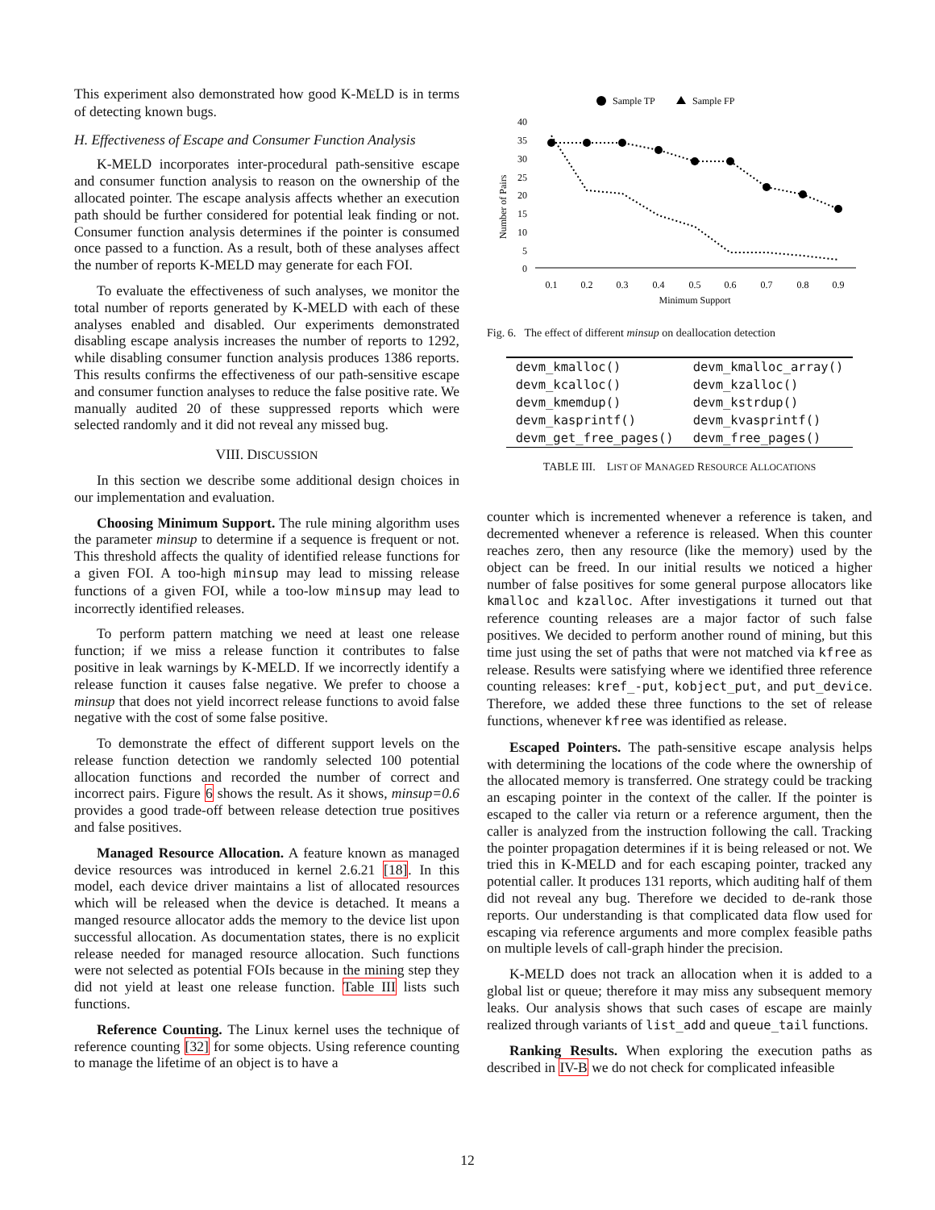This experiment also demonstrated how good K-MELD is in terms of detecting known bugs.
H. Effectiveness of Escape and Consumer Function Analysis
K-MELD incorporates inter-procedural path-sensitive escape and consumer function analysis to reason on the ownership of the allocated pointer. The escape analysis affects whether an execution path should be further considered for potential leak finding or not. Consumer function analysis determines if the pointer is consumed once passed to a function. As a result, both of these analyses affect the number of reports K-MELD may generate for each FOI.
To evaluate the effectiveness of such analyses, we monitor the total number of reports generated by K-MELD with each of these analyses enabled and disabled. Our experiments demonstrated disabling escape analysis increases the number of reports to 1292, while disabling consumer function analysis produces 1386 reports. This results confirms the effectiveness of our path-sensitive escape and consumer function analyses to reduce the false positive rate. We manually audited 20 of these suppressed reports which were selected randomly and it did not reveal any missed bug.
VIII. DISCUSSION
In this section we describe some additional design choices in our implementation and evaluation.
Choosing Minimum Support. The rule mining algorithm uses the parameter minsup to determine if a sequence is frequent or not. This threshold affects the quality of identified release functions for a given FOI. A too-high minsup may lead to missing release functions of a given FOI, while a too-low minsup may lead to incorrectly identified releases.
To perform pattern matching we need at least one release function; if we miss a release function it contributes to false positive in leak warnings by K-MELD. If we incorrectly identify a release function it causes false negative. We prefer to choose a minsup that does not yield incorrect release functions to avoid false negative with the cost of some false positive.
To demonstrate the effect of different support levels on the release function detection we randomly selected 100 potential allocation functions and recorded the number of correct and incorrect pairs. Figure 6 shows the result. As it shows, minsup=0.6 provides a good trade-off between release detection true positives and false positives.
Managed Resource Allocation. A feature known as managed device resources was introduced in kernel 2.6.21 [18]. In this model, each device driver maintains a list of allocated resources which will be released when the device is detached. It means a manged resource allocator adds the memory to the device list upon successful allocation. As documentation states, there is no explicit release needed for managed resource allocation. Such functions were not selected as potential FOIs because in the mining step they did not yield at least one release function. Table III lists such functions.
Reference Counting. The Linux kernel uses the technique of reference counting [32] for some objects. Using reference counting to manage the lifetime of an object is to have a
Sample TP
Sample FP
40
35
30
25
20
15
10
5
0
0.1
0.2
0.3
0.4
0.5
0.6
0.7
0.8
0.9
Minimum Support
Number of Pairs
Fig. 6. The effect of different minsup on deallocation detection
| devm_kmalloc() | devm_kmalloc_array() |
| devm_kcalloc() | devm_kzalloc() |
| devm_kmemdup() | devm_kstrdup() |
| devm_kasprintf() | devm_kvasprintf() |
| devm_get_free_pages() | devm_free_pages() |
TABLE III. LIST OF MANAGED RESOURCE ALLOCATIONS
counter which is incremented whenever a reference is taken, and decremented whenever a reference is released. When this counter reaches zero, then any resource (like the memory) used by the object can be freed. In our initial results we noticed a higher number of false positives for some general purpose allocators like kmalloc and kzalloc. After investigations it turned out that reference counting releases are a major factor of such false positives. We decided to perform another round of mining, but this time just using the set of paths that were not matched via kfree as release. Results were satisfying where we identified three reference counting releases: kref_-put, kobject_put, and put_device. Therefore, we added these three functions to the set of release functions, whenever kfree was identified as release.
Escaped Pointers. The path-sensitive escape analysis helps with determining the locations of the code where the ownership of the allocated memory is transferred. One strategy could be tracking an escaping pointer in the context of the caller. If the pointer is escaped to the caller via return or a reference argument, then the caller is analyzed from the instruction following the call. Tracking the pointer propagation determines if it is being released or not. We tried this in K-MELD and for each escaping pointer, tracked any potential caller. It produces 131 reports, which auditing half of them did not reveal any bug. Therefore we decided to de-rank those reports. Our understanding is that complicated data flow used for escaping via reference arguments and more complex feasible paths on multiple levels of call-graph hinder the precision.
K-MELD does not track an allocation when it is added to a global list or queue; therefore it may miss any subsequent memory leaks. Our analysis shows that such cases of escape are mainly realized through variants of list_add and queue_tail functions.
Ranking Results. When exploring the execution paths as described in IV-B we do not check for complicated infeasible
12